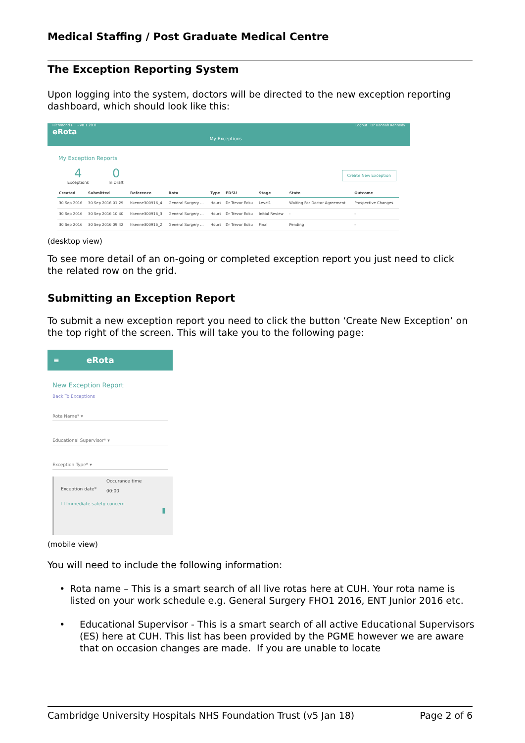Medical Staffing / Post Graduate Medical Centre
The Exception Reporting System
Upon logging into the system, doctors will be directed to the new exception reporting dashboard, which should look like this:
Richmond Hill - v0.1.20.0
eRota
My Exceptions
Logout Dr Hannah Kennedy
My Exception Reports
4
Exceptions
0
In Draft
Create New Exception
| Created | Submitted | Reference | Rota | Type | EDSU | Stage | State | Outcome |
| --- | --- | --- | --- | --- | --- | --- | --- | --- |
| 30 Sep 2016 | 30 Sep 2016 01:29 | hkenne300916_4 | General Surgery ... | Hours | Dr Trevor Edsu | Level1 | Waiting For Doctor Agreement | Prospective Changes |
| 30 Sep 2016 | 30 Sep 2016 10:40 | hkenne300916_3 | General Surgery ... | Hours | Dr Trevor Edsu | Initial Review | - | - |
| 30 Sep 2016 | 30 Sep 2016 09:42 | hkenne300916_2 | General Surgery ... | Hours | Dr Trevor Edsu | Final | Pending | - |
(desktop view)
To see more detail of an on-going or completed exception report you just need to click the related row on the grid.
Submitting an Exception Report
To submit a new exception report you need to click the button ‘Create New Exception’ on the top right of the screen. This will take you to the following page:
≡ eRota
New Exception Report
Back To Exceptions
Rota Name* ▾
Educational Supervisor* ▾
Exception Type* ▾
Exception date*
Occurance time
00:00
☐ Immediate safety concern
▮
(mobile view)
You will need to include the following information:
• Rota name – This is a smart search of all live rotas here at CUH. Your rota name is listed on your work schedule e.g. General Surgery FHO1 2016, ENT Junior 2016 etc.
• Educational Supervisor - This is a smart search of all active Educational Supervisors (ES) here at CUH. This list has been provided by the PGME however we are aware that on occasion changes are made. If you are unable to locate
Cambridge University Hospitals NHS Foundation Trust (v5 Jan 18)
Page 2 of 6